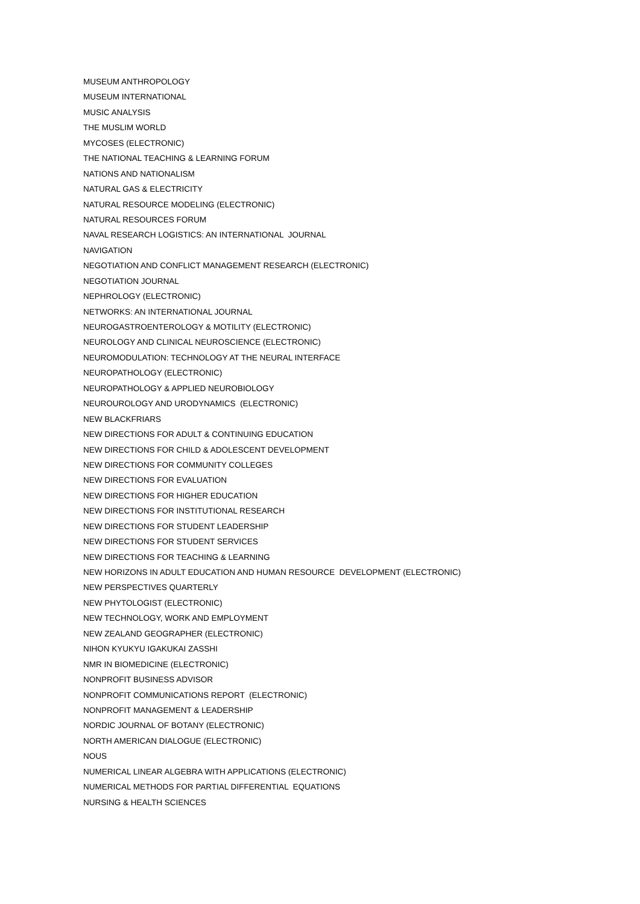MUSEUM ANTHROPOLOGY
MUSEUM INTERNATIONAL
MUSIC ANALYSIS
THE MUSLIM WORLD
MYCOSES (ELECTRONIC)
THE NATIONAL TEACHING & LEARNING FORUM
NATIONS AND NATIONALISM
NATURAL GAS & ELECTRICITY
NATURAL RESOURCE MODELING (ELECTRONIC)
NATURAL RESOURCES FORUM
NAVAL RESEARCH LOGISTICS: AN INTERNATIONAL JOURNAL
NAVIGATION
NEGOTIATION AND CONFLICT MANAGEMENT RESEARCH (ELECTRONIC)
NEGOTIATION JOURNAL
NEPHROLOGY (ELECTRONIC)
NETWORKS: AN INTERNATIONAL JOURNAL
NEUROGASTROENTEROLOGY & MOTILITY (ELECTRONIC)
NEUROLOGY AND CLINICAL NEUROSCIENCE (ELECTRONIC)
NEUROMODULATION: TECHNOLOGY AT THE NEURAL INTERFACE
NEUROPATHOLOGY (ELECTRONIC)
NEUROPATHOLOGY & APPLIED NEUROBIOLOGY
NEUROUROLOGY AND URODYNAMICS (ELECTRONIC)
NEW BLACKFRIARS
NEW DIRECTIONS FOR ADULT & CONTINUING EDUCATION
NEW DIRECTIONS FOR CHILD & ADOLESCENT DEVELOPMENT
NEW DIRECTIONS FOR COMMUNITY COLLEGES
NEW DIRECTIONS FOR EVALUATION
NEW DIRECTIONS FOR HIGHER EDUCATION
NEW DIRECTIONS FOR INSTITUTIONAL RESEARCH
NEW DIRECTIONS FOR STUDENT LEADERSHIP
NEW DIRECTIONS FOR STUDENT SERVICES
NEW DIRECTIONS FOR TEACHING & LEARNING
NEW HORIZONS IN ADULT EDUCATION AND HUMAN RESOURCE DEVELOPMENT (ELECTRONIC)
NEW PERSPECTIVES QUARTERLY
NEW PHYTOLOGIST (ELECTRONIC)
NEW TECHNOLOGY, WORK AND EMPLOYMENT
NEW ZEALAND GEOGRAPHER (ELECTRONIC)
NIHON KYUKYU IGAKUKAI ZASSHI
NMR IN BIOMEDICINE (ELECTRONIC)
NONPROFIT BUSINESS ADVISOR
NONPROFIT COMMUNICATIONS REPORT (ELECTRONIC)
NONPROFIT MANAGEMENT & LEADERSHIP
NORDIC JOURNAL OF BOTANY (ELECTRONIC)
NORTH AMERICAN DIALOGUE (ELECTRONIC)
NOUS
NUMERICAL LINEAR ALGEBRA WITH APPLICATIONS (ELECTRONIC)
NUMERICAL METHODS FOR PARTIAL DIFFERENTIAL EQUATIONS
NURSING & HEALTH SCIENCES